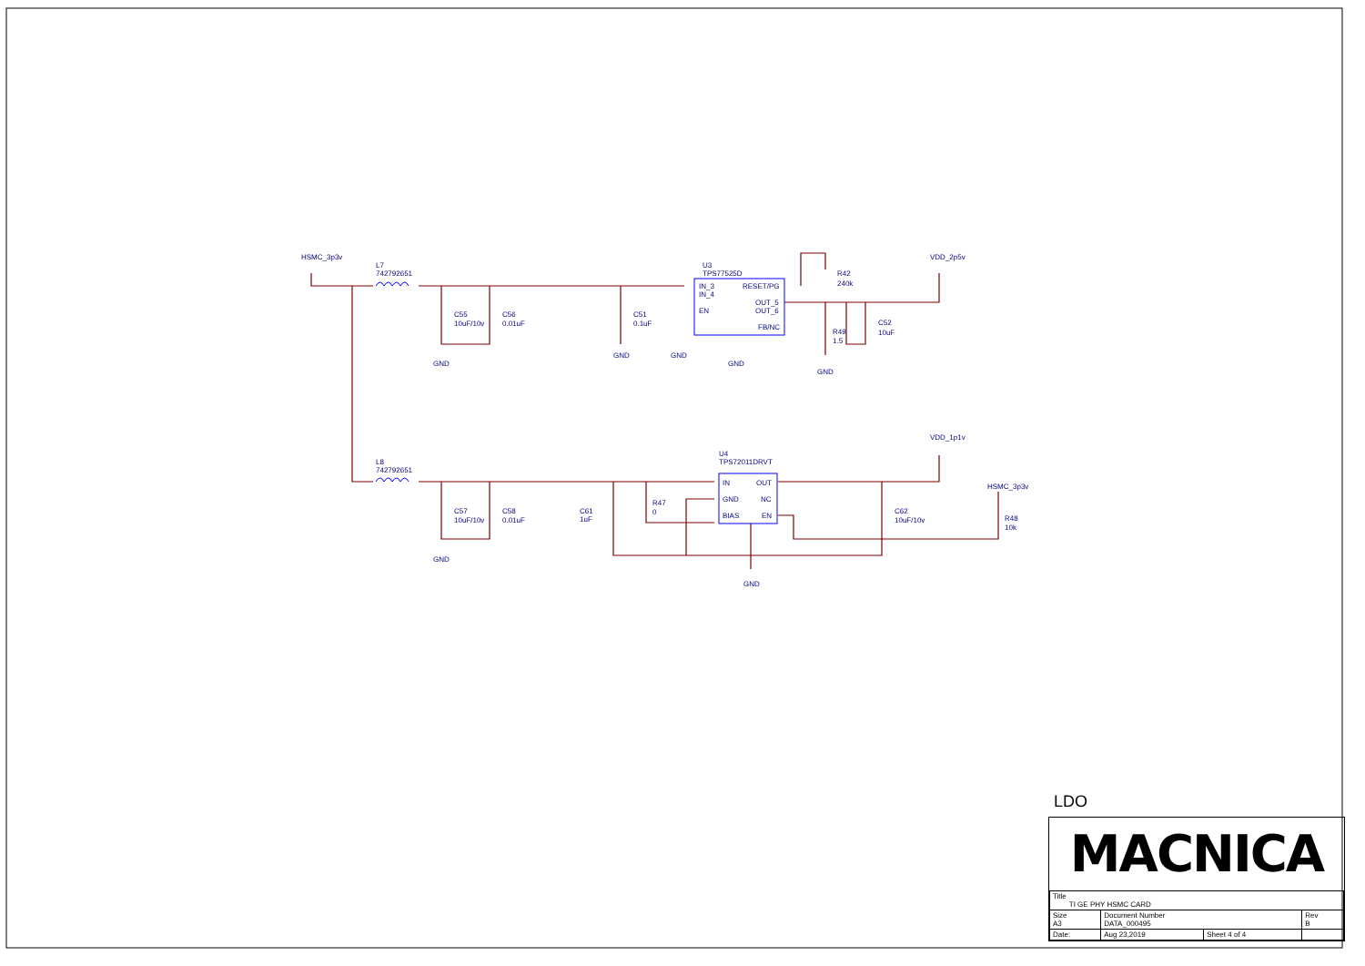HSMC_3p3v
L7
742792651
U3
TPS77525D
IN_3
IN_4
EN
RESET/PG
OUT_5
OUT_6
FB/NC
VDD_2p5v
R42
240k
R49
1.5
C52
10uF
C55
10uF/10v
C56
0.01uF
C51
0.1uF
GND
GND
GND
GND
GND
L8
742792651
U4
TPS72011DRVT
IN
OUT
GND
NC
BIAS
EN
VDD_1p1v
HSMC_3p3v
R48
10k
R47
0
C61
1uF
C57
10uF/10v
C58
0.01uF
C62
10uF/10v
GND
GND
LDO
MACNICA
| Title TI GE PHY HSMC CARD | | | |
| Size A3 | Document Number DATA_000495 | | Rev B |
| Date: | Aug 23,2019 | Sheet 4 of 4 | |